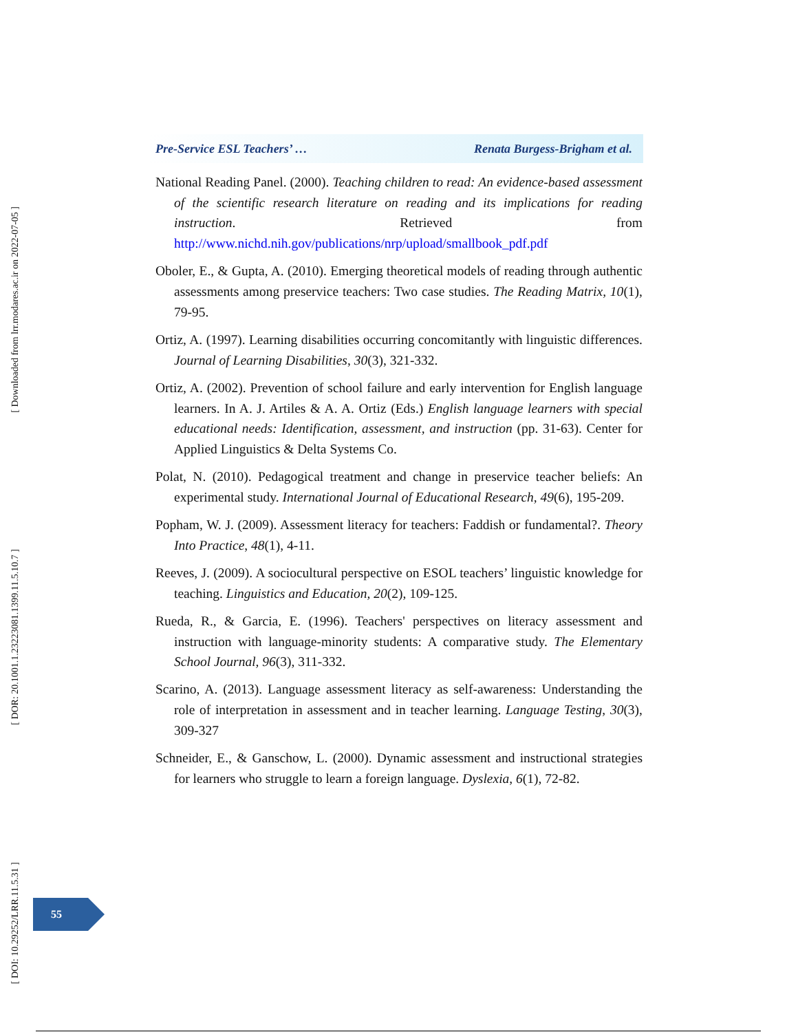[ Downloaded from lrr.modares.ac.ir on 2022-07-05 ]
[ DOR: 20.1001.1.23223081.1399.11.5.10.7 ]
[ DOI: 10.29252/LRR.11.5.31 ]
Pre-Service ESL Teachers’ … Renata Burgess-Brigham et al.
National Reading Panel. (2000). Teaching children to read: An evidence-based assessment of the scientific research literature on reading and its implications for reading instruction. Retrieved from http://www.nichd.nih.gov/publications/nrp/upload/smallbook_pdf.pdf
Oboler, E., & Gupta, A. (2010). Emerging theoretical models of reading through authentic assessments among preservice teachers: Two case studies. The Reading Matrix, 10(1), 79-95.
Ortiz, A. (1997). Learning disabilities occurring concomitantly with linguistic differences. Journal of Learning Disabilities, 30(3), 321-332.
Ortiz, A. (2002). Prevention of school failure and early intervention for English language learners. In A. J. Artiles & A. A. Ortiz (Eds.) English language learners with special educational needs: Identification, assessment, and instruction (pp. 31-63). Center for Applied Linguistics & Delta Systems Co.
Polat, N. (2010). Pedagogical treatment and change in preservice teacher beliefs: An experimental study. International Journal of Educational Research, 49(6), 195-209.
Popham, W. J. (2009). Assessment literacy for teachers: Faddish or fundamental?. Theory Into Practice, 48(1), 4-11.
Reeves, J. (2009). A sociocultural perspective on ESOL teachers’ linguistic knowledge for teaching. Linguistics and Education, 20(2), 109-125.
Rueda, R., & Garcia, E. (1996). Teachers' perspectives on literacy assessment and instruction with language-minority students: A comparative study. The Elementary School Journal, 96(3), 311-332.
Scarino, A. (2013). Language assessment literacy as self-awareness: Understanding the role of interpretation in assessment and in teacher learning. Language Testing, 30(3), 309-327
Schneider, E., & Ganschow, L. (2000). Dynamic assessment and instructional strategies for learners who struggle to learn a foreign language. Dyslexia, 6(1), 72-82.
55